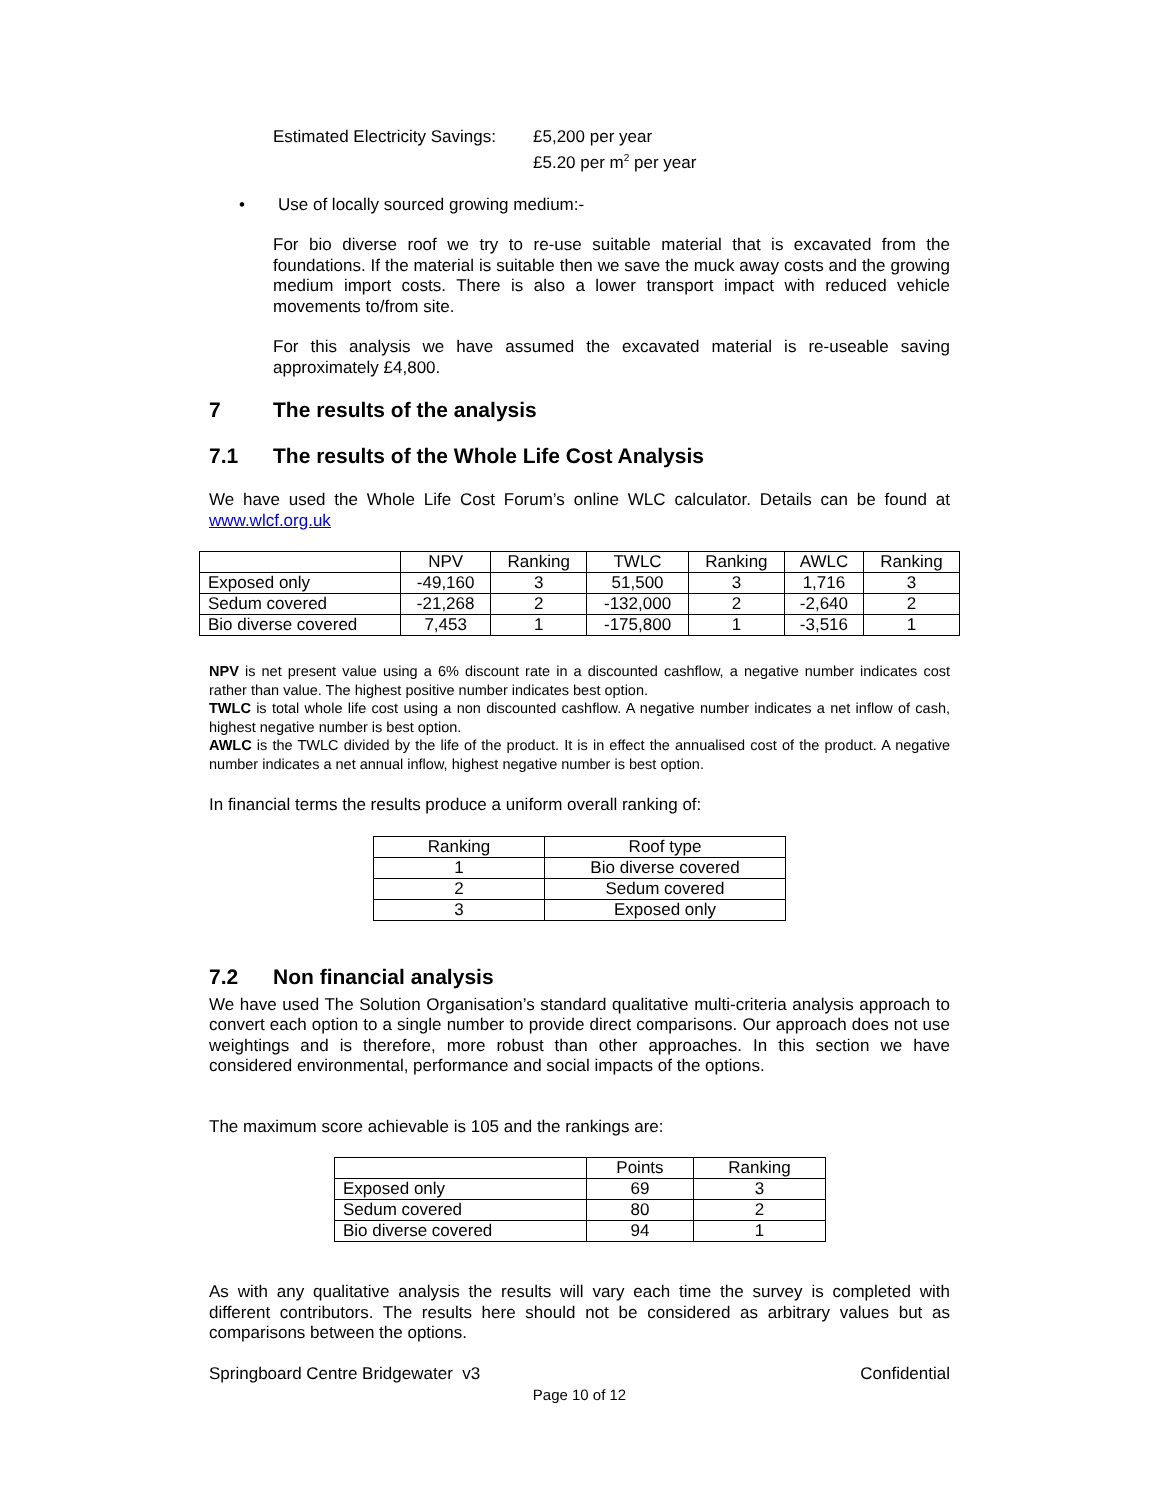Estimated Electricity Savings:
£5,200 per year
£5.20 per m<sup>2</sup> per year
• Use of locally sourced growing medium:-
For bio diverse roof we try to re-use suitable material that is excavated from the foundations. If the material is suitable then we save the muck away costs and the growing medium import costs. There is also a lower transport impact with reduced vehicle movements to/from site.
For this analysis we have assumed the excavated material is re-useable saving approximately £4,800.
7 The results of the analysis
7.1 The results of the Whole Life Cost Analysis
We have used the Whole Life Cost Forum’s online WLC calculator. Details can be found at www.wlcf.org.uk
| | NPV | Ranking | TWLC | Ranking | AWLC | Ranking |
| --- | --- | --- | --- | --- | --- | --- |
| Exposed only | -49,160 | 3 | 51,500 | 3 | 1,716 | 3 |
| Sedum covered | -21,268 | 2 | -132,000 | 2 | -2,640 | 2 |
| Bio diverse covered | 7,453 | 1 | -175,800 | 1 | -3,516 | 1 |
NPV is net present value using a 6% discount rate in a discounted cashflow, a negative number indicates cost rather than value. The highest positive number indicates best option.
TWLC is total whole life cost using a non discounted cashflow. A negative number indicates a net inflow of cash, highest negative number is best option.
AWLC is the TWLC divided by the life of the product. It is in effect the annualised cost of the product. A negative number indicates a net annual inflow, highest negative number is best option.
In financial terms the results produce a uniform overall ranking of:
| Ranking | Roof type |
| 1 | Bio diverse covered |
| 2 | Sedum covered |
| 3 | Exposed only |
7.2 Non financial analysis
We have used The Solution Organisation’s standard qualitative multi-criteria analysis approach to convert each option to a single number to provide direct comparisons. Our approach does not use weightings and is therefore, more robust than other approaches. In this section we have considered environmental, performance and social impacts of the options.
The maximum score achievable is 105 and the rankings are:
| | Points | Ranking |
| Exposed only | 69 | 3 |
| Sedum covered | 80 | 2 |
| Bio diverse covered | 94 | 1 |
As with any qualitative analysis the results will vary each time the survey is completed with different contributors. The results here should not be considered as arbitrary values but as comparisons between the options.
Springboard Centre Bridgewater v3 Confidential
Page 10 of 12